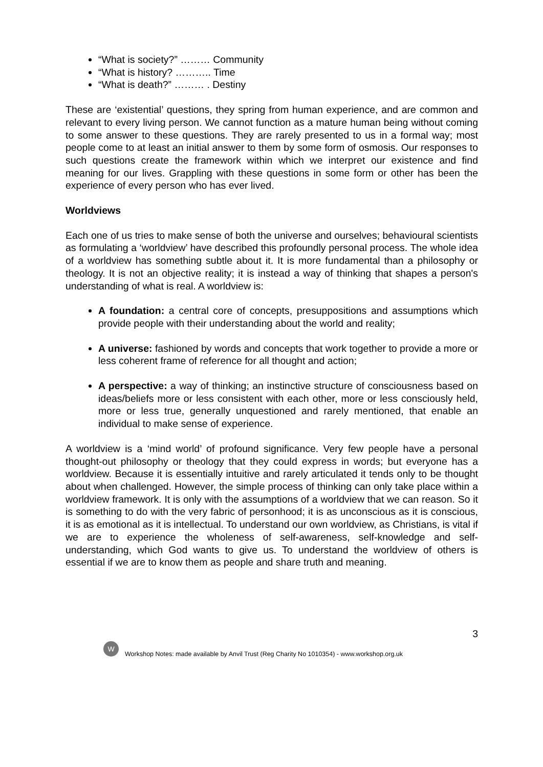“What is society?” ……… Community
“What is history? ……….. Time
“What is death?” ……… . Destiny
These are ‘existential’ questions, they spring from human experience, and are common and relevant to every living person. We cannot function as a mature human being without coming to some answer to these questions. They are rarely presented to us in a formal way; most people come to at least an initial answer to them by some form of osmosis. Our responses to such questions create the framework within which we interpret our existence and find meaning for our lives. Grappling with these questions in some form or other has been the experience of every person who has ever lived.
Worldviews
Each one of us tries to make sense of both the universe and ourselves; behavioural scientists as formulating a ‘worldview’ have described this profoundly personal process. The whole idea of a worldview has something subtle about it. It is more fundamental than a philosophy or theology. It is not an objective reality; it is instead a way of thinking that shapes a person's understanding of what is real. A worldview is:
A foundation: a central core of concepts, presuppositions and assumptions which provide people with their understanding about the world and reality;
A universe: fashioned by words and concepts that work together to provide a more or less coherent frame of reference for all thought and action;
A perspective: a way of thinking; an instinctive structure of consciousness based on ideas/beliefs more or less consistent with each other, more or less consciously held, more or less true, generally unquestioned and rarely mentioned, that enable an individual to make sense of experience.
A worldview is a ‘mind world’ of profound significance. Very few people have a personal thought-out philosophy or theology that they could express in words; but everyone has a worldview. Because it is essentially intuitive and rarely articulated it tends only to be thought about when challenged. However, the simple process of thinking can only take place within a worldview framework. It is only with the assumptions of a worldview that we can reason. So it is something to do with the very fabric of personhood; it is as unconscious as it is conscious, it is as emotional as it is intellectual. To understand our own worldview, as Christians, is vital if we are to experience the wholeness of self-awareness, self-knowledge and self-understanding, which God wants to give us. To understand the worldview of others is essential if we are to know them as people and share truth and meaning.
3
W
Workshop Notes: made available by Anvil Trust (Reg Charity No 1010354) - www.workshop.org.uk